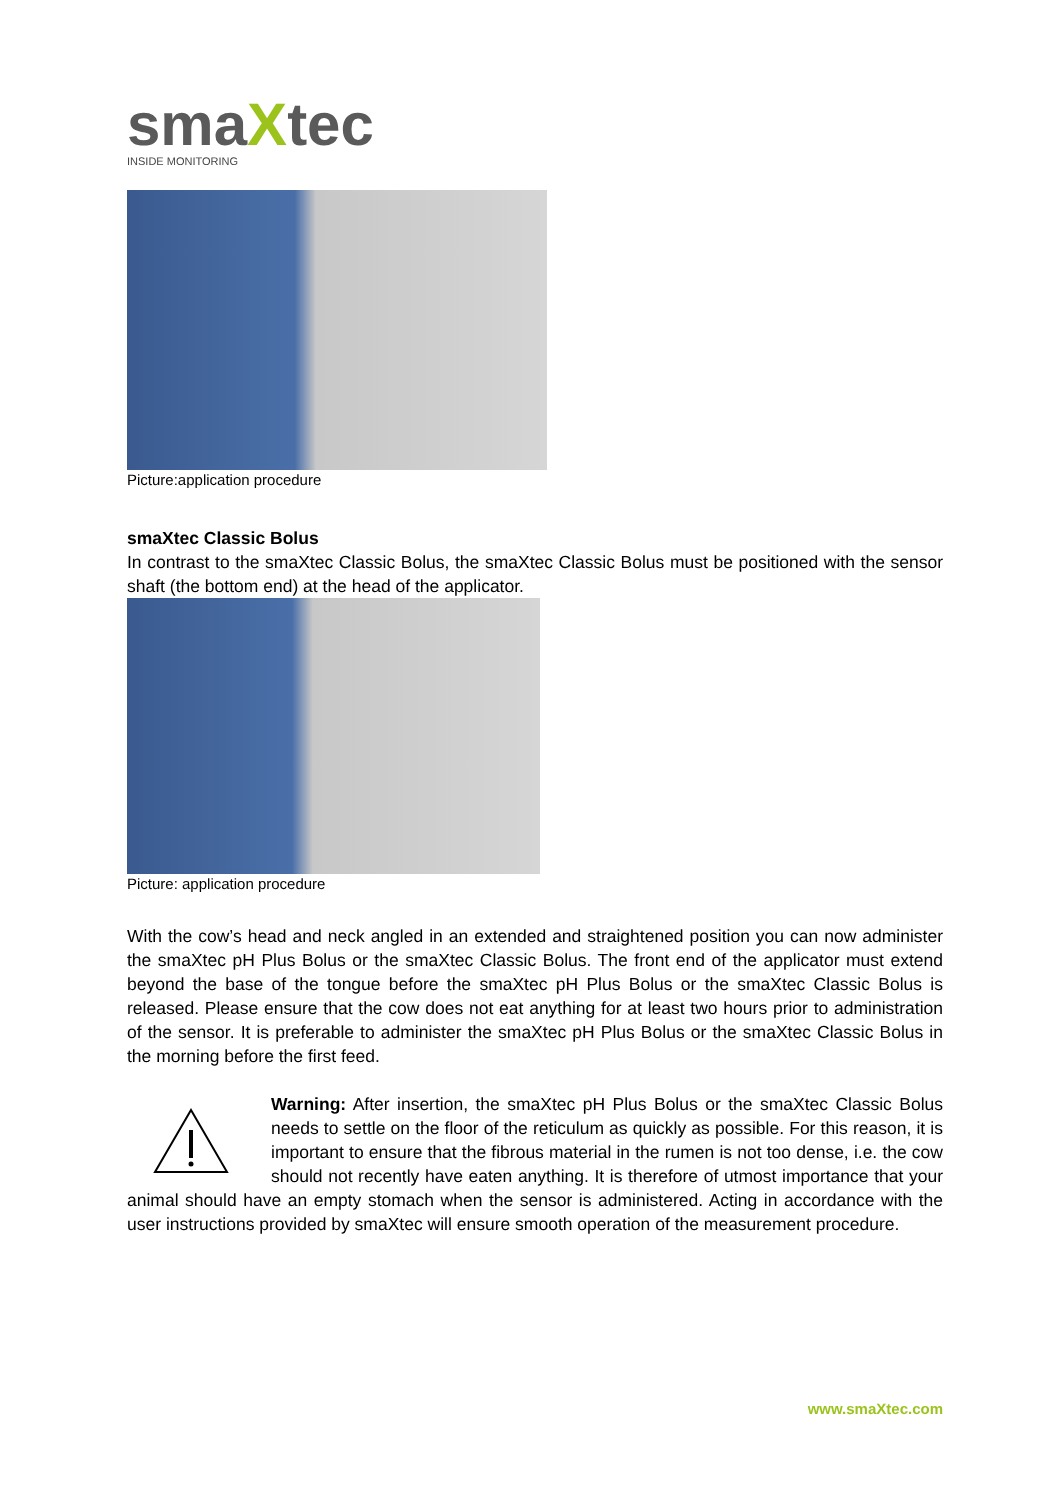smaXtec
INSIDE MONITORING
Picture:application procedure
smaXtec Classic Bolus
In contrast to the smaXtec Classic Bolus, the smaXtec Classic Bolus must be positioned with the sensor shaft (the bottom end) at the head of the applicator.
Picture: application procedure
With the cow’s head and neck angled in an extended and straightened position you can now administer the smaXtec pH Plus Bolus or the smaXtec Classic Bolus. The front end of the applicator must extend beyond the base of the tongue before the smaXtec pH Plus Bolus or the smaXtec Classic Bolus is released. Please ensure that the cow does not eat anything for at least two hours prior to administration of the sensor. It is preferable to administer the smaXtec pH Plus Bolus or the smaXtec Classic Bolus in the morning before the first feed.
Warning: After insertion, the smaXtec pH Plus Bolus or the smaXtec Classic Bolus needs to settle on the floor of the reticulum as quickly as possible. For this reason, it is important to ensure that the fibrous material in the rumen is not too dense, i.e. the cow should not recently have eaten anything. It is therefore of utmost importance that your animal should have an empty stomach when the sensor is administered. Acting in accordance with the user instructions provided by smaXtec will ensure smooth operation of the measurement procedure.
www.smaXtec.com